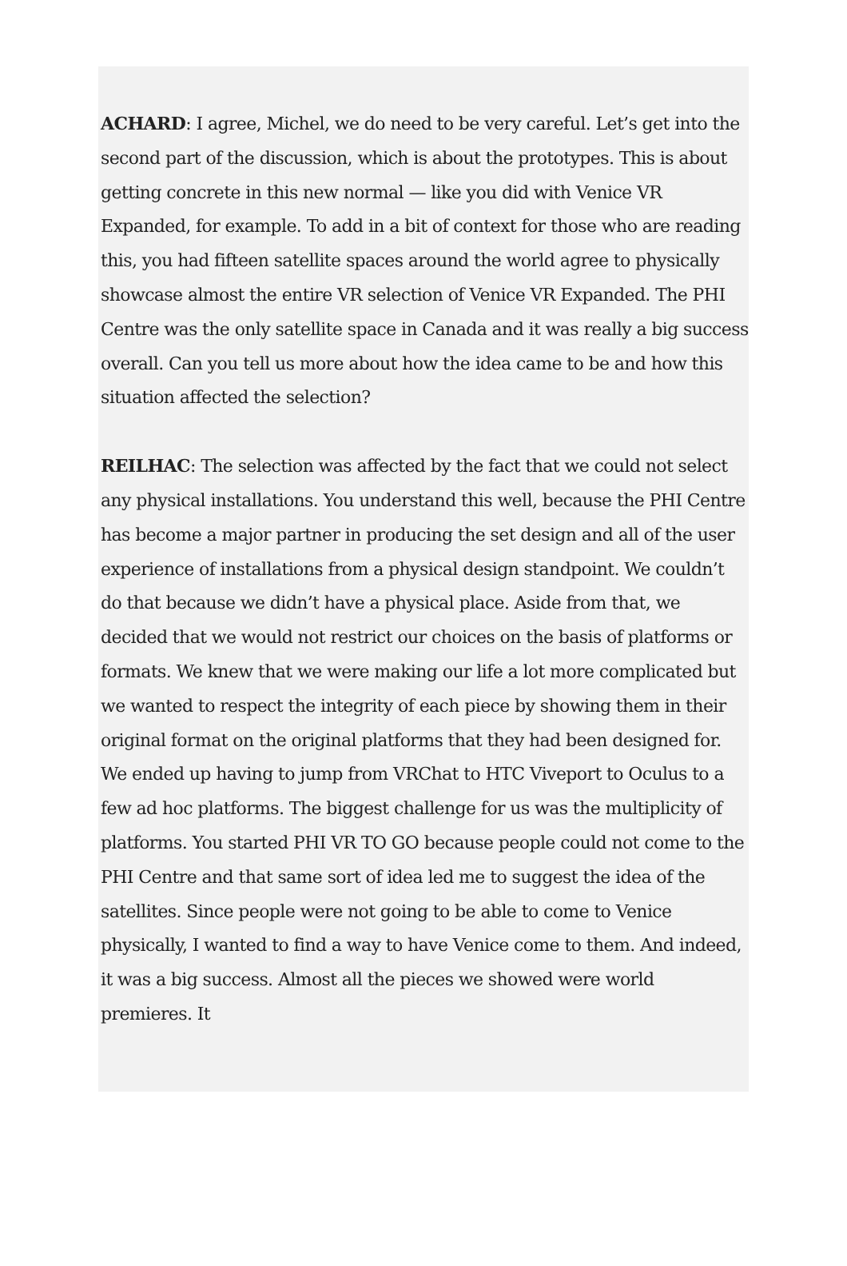ACHARD: I agree, Michel, we do need to be very careful. Let’s get into the second part of the discussion, which is about the prototypes. This is about getting concrete in this new normal — like you did with Venice VR Expanded, for example. To add in a bit of context for those who are reading this, you had fifteen satellite spaces around the world agree to physically showcase almost the entire VR selection of Venice VR Expanded. The PHI Centre was the only satellite space in Canada and it was really a big success overall. Can you tell us more about how the idea came to be and how this situation affected the selection?
REILHAC: The selection was affected by the fact that we could not select any physical installations. You understand this well, because the PHI Centre has become a major partner in producing the set design and all of the user experience of installations from a physical design standpoint. We couldn’t do that because we didn’t have a physical place. Aside from that, we decided that we would not restrict our choices on the basis of platforms or formats. We knew that we were making our life a lot more complicated but we wanted to respect the integrity of each piece by showing them in their original format on the original platforms that they had been designed for. We ended up having to jump from VRChat to HTC Viveport to Oculus to a few ad hoc platforms. The biggest challenge for us was the multiplicity of platforms. You started PHI VR TO GO because people could not come to the PHI Centre and that same sort of idea led me to suggest the idea of the satellites. Since people were not going to be able to come to Venice physically, I wanted to find a way to have Venice come to them. And indeed, it was a big success. Almost all the pieces we showed were world premieres. It